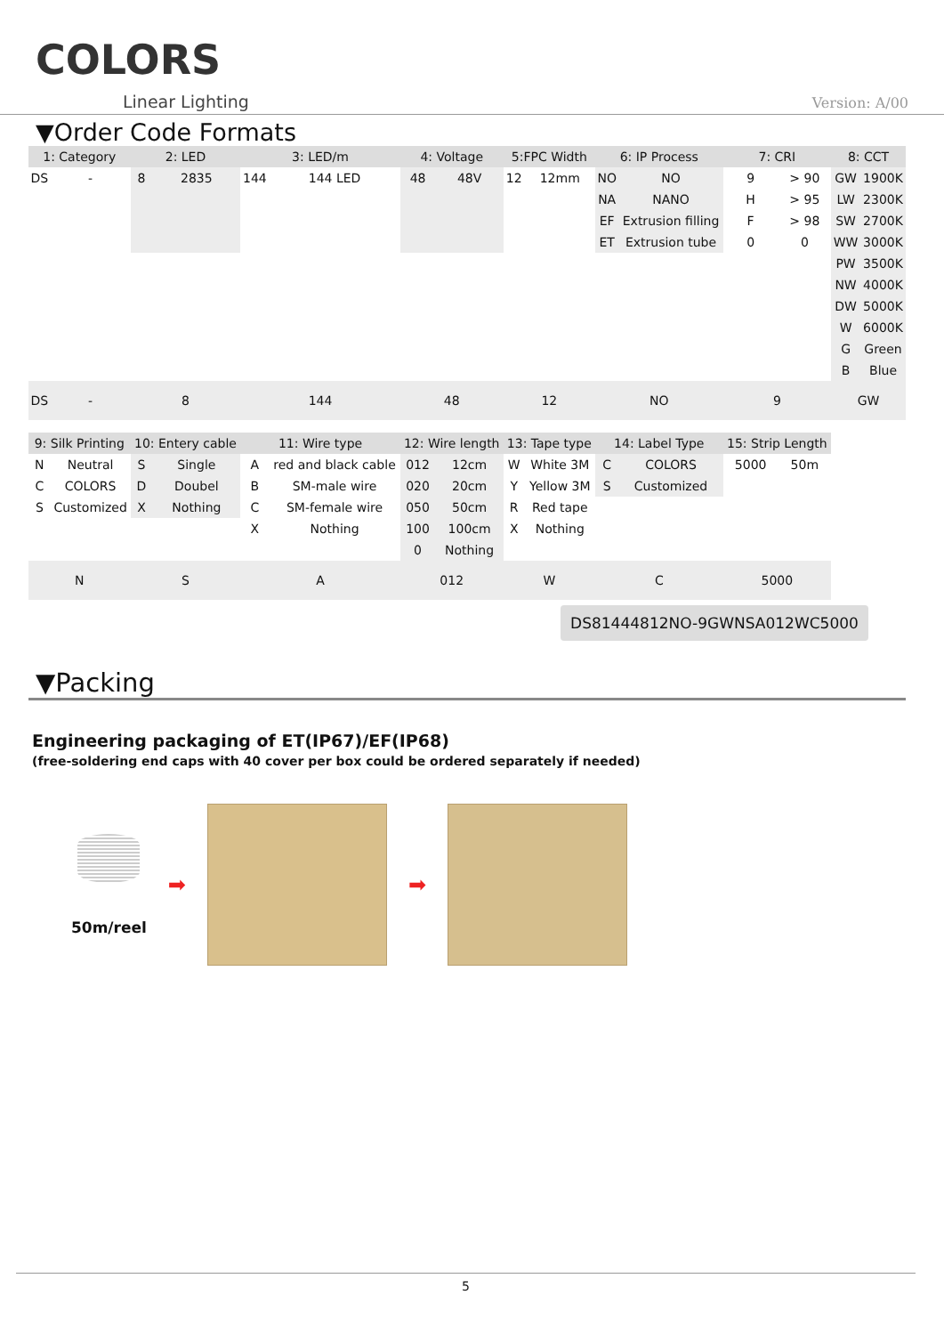COLORS
Linear Lighting Version: A/00
▼Order Code Formats
| 1: Category | | 2: LED | | 3: LED/m | | 4: Voltage | | 5:FPC Width | | 6: IP Process | | 7: CRI | | 8: CCT | |
| --- | --- | --- | --- | --- | --- | --- | --- | --- | --- | --- | --- | --- | --- | --- | --- |
| DS | - | 8 | 2835 | 144 | 144 LED | 48 | 48V | 12 | 12mm | NO | NO | 9 | > 90 | GW | 1900K |
| | | | | | | | | | | NA | NANO | H | > 95 | LW | 2300K |
| | | | | | | | | | | EF | Extrusion filling | F | > 98 | SW | 2700K |
| | | | | | | | | | | ET | Extrusion tube | 0 | 0 | WW | 3000K |
| | | | | | | | | | | | | | | PW | 3500K |
| | | | | | | | | | | | | | | NW | 4000K |
| | | | | | | | | | | | | | | DW | 5000K |
| | | | | | | | | | | | | | | W | 6000K |
| | | | | | | | | | | | | | | G | Green |
| | | | | | | | | | | | | | | B | Blue |
| DS | - | 8 | | 144 | | 48 | | 12 | | NO | | 9 | | GW | |
| 9: Silk Printing | | 10: Entery cable | | 11: Wire type | | 12: Wire length | | 13: Tape type | | 14: Label Type | | 15: Strip Length | | | |
| N | Neutral | S | Single | A | red and black cable | 012 | 12cm | W | White 3M | C | COLORS | 5000 | 50m | | |
| C | COLORS | D | Doubel | B | SM-male wire | 020 | 20cm | Y | Yellow 3M | S | Customized | | | | |
| S | Customized | X | Nothing | C | SM-female wire | 050 | 50cm | R | Red tape | | | | | | |
| | | | | X | Nothing | 100 | 100cm | X | Nothing | | | | | | |
| | | | | | | 0 | Nothing | | | | | | | | |
| N | | S | | A | | 012 | | W | | C | | 5000 | | | |
DS81444812NO-9GWNSA012WC5000
▼Packing
Engineering packaging of ET(IP67)/EF(IP68)
(free-soldering end caps with 40 cover per box could be ordered separately if needed)
50m/reel
➡ ➡
5